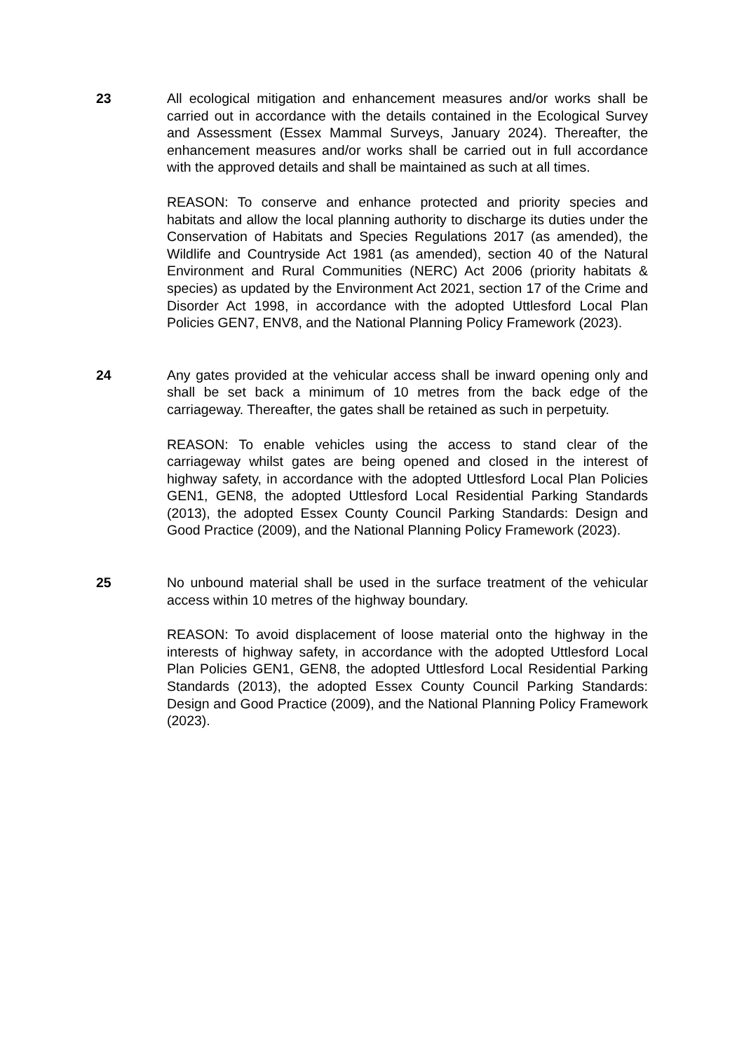23 All ecological mitigation and enhancement measures and/or works shall be carried out in accordance with the details contained in the Ecological Survey and Assessment (Essex Mammal Surveys, January 2024). Thereafter, the enhancement measures and/or works shall be carried out in full accordance with the approved details and shall be maintained as such at all times.
REASON: To conserve and enhance protected and priority species and habitats and allow the local planning authority to discharge its duties under the Conservation of Habitats and Species Regulations 2017 (as amended), the Wildlife and Countryside Act 1981 (as amended), section 40 of the Natural Environment and Rural Communities (NERC) Act 2006 (priority habitats & species) as updated by the Environment Act 2021, section 17 of the Crime and Disorder Act 1998, in accordance with the adopted Uttlesford Local Plan Policies GEN7, ENV8, and the National Planning Policy Framework (2023).
24 Any gates provided at the vehicular access shall be inward opening only and shall be set back a minimum of 10 metres from the back edge of the carriageway. Thereafter, the gates shall be retained as such in perpetuity.
REASON: To enable vehicles using the access to stand clear of the carriageway whilst gates are being opened and closed in the interest of highway safety, in accordance with the adopted Uttlesford Local Plan Policies GEN1, GEN8, the adopted Uttlesford Local Residential Parking Standards (2013), the adopted Essex County Council Parking Standards: Design and Good Practice (2009), and the National Planning Policy Framework (2023).
25 No unbound material shall be used in the surface treatment of the vehicular access within 10 metres of the highway boundary.
REASON: To avoid displacement of loose material onto the highway in the interests of highway safety, in accordance with the adopted Uttlesford Local Plan Policies GEN1, GEN8, the adopted Uttlesford Local Residential Parking Standards (2013), the adopted Essex County Council Parking Standards: Design and Good Practice (2009), and the National Planning Policy Framework (2023).